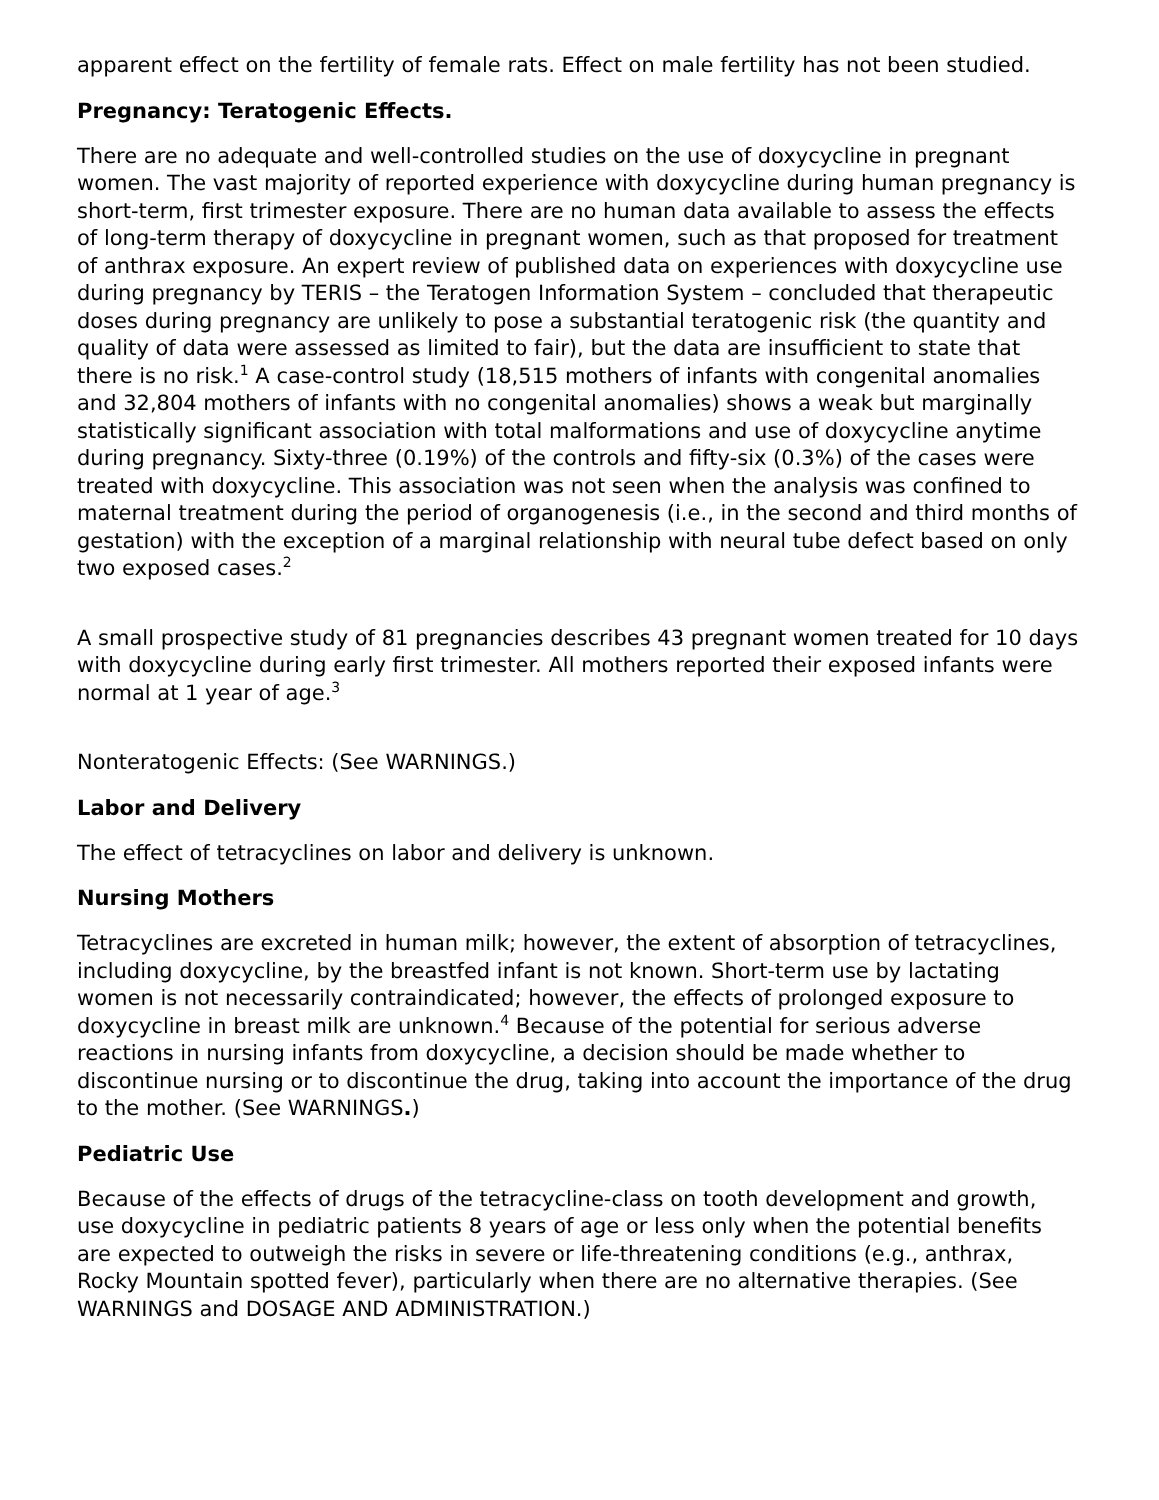apparent effect on the fertility of female rats. Effect on male fertility has not been studied.
Pregnancy: Teratogenic Effects.
There are no adequate and well-controlled studies on the use of doxycycline in pregnant women. The vast majority of reported experience with doxycycline during human pregnancy is short-term, first trimester exposure. There are no human data available to assess the effects of long-term therapy of doxycycline in pregnant women, such as that proposed for treatment of anthrax exposure. An expert review of published data on experiences with doxycycline use during pregnancy by TERIS – the Teratogen Information System – concluded that therapeutic doses during pregnancy are unlikely to pose a substantial teratogenic risk (the quantity and quality of data were assessed as limited to fair), but the data are insufficient to state that there is no risk.<sup>1</sup> A case-control study (18,515 mothers of infants with congenital anomalies and 32,804 mothers of infants with no congenital anomalies) shows a weak but marginally statistically significant association with total malformations and use of doxycycline anytime during pregnancy. Sixty-three (0.19%) of the controls and fifty-six (0.3%) of the cases were treated with doxycycline. This association was not seen when the analysis was confined to maternal treatment during the period of organogenesis (i.e., in the second and third months of gestation) with the exception of a marginal relationship with neural tube defect based on only two exposed cases.<sup>2</sup>
A small prospective study of 81 pregnancies describes 43 pregnant women treated for 10 days with doxycycline during early first trimester. All mothers reported their exposed infants were normal at 1 year of age.<sup>3</sup>
Nonteratogenic Effects: (See WARNINGS.)
Labor and Delivery
The effect of tetracyclines on labor and delivery is unknown.
Nursing Mothers
Tetracyclines are excreted in human milk; however, the extent of absorption of tetracyclines, including doxycycline, by the breastfed infant is not known. Short-term use by lactating women is not necessarily contraindicated; however, the effects of prolonged exposure to doxycycline in breast milk are unknown.<sup>4</sup> Because of the potential for serious adverse reactions in nursing infants from doxycycline, a decision should be made whether to discontinue nursing or to discontinue the drug, taking into account the importance of the drug to the mother. (See WARNINGS.)
Pediatric Use
Because of the effects of drugs of the tetracycline-class on tooth development and growth, use doxycycline in pediatric patients 8 years of age or less only when the potential benefits are expected to outweigh the risks in severe or life-threatening conditions (e.g., anthrax, Rocky Mountain spotted fever), particularly when there are no alternative therapies. (See WARNINGS and DOSAGE AND ADMINISTRATION.)